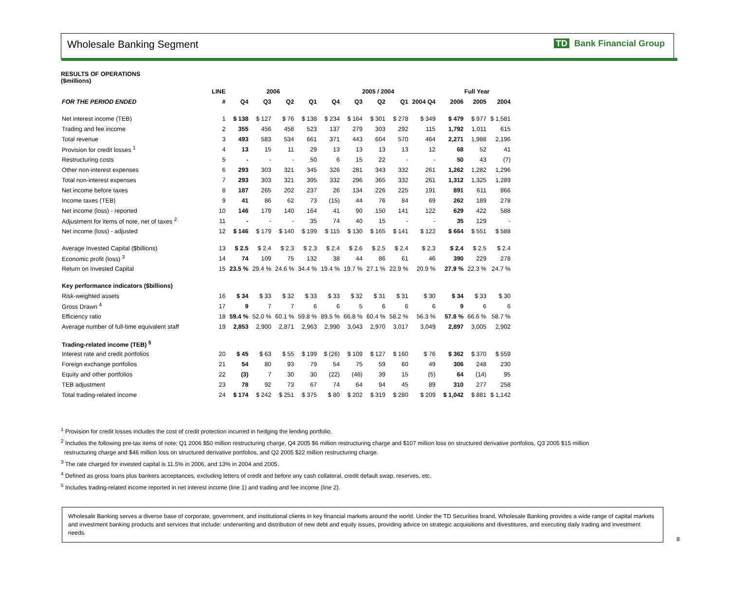Wholesale Banking Segment TD Bank Financial Group
RESULTS OF OPERATIONS
($millions)
| | LINE | 2006 | | | | 2005 / 2004 | | | | | | Full Year | | |
| --- | --- | --- | --- | --- | --- | --- | --- | --- | --- | --- | --- | --- | --- | --- |
| FOR THE PERIOD ENDED | # | Q4 | Q3 | Q2 | Q1 | Q4 | Q3 | Q2 | Q1 | 2004 Q4 | | 2006 | 2005 | 2004 |
| Net interest income (TEB) | 1 | $ 138 | $ 127 | $ 76 | $ 138 | $ 234 | $ 164 | $ 301 | $ 278 | $ 349 | | $ 479 | $ 977 | $ 1,581 |
| Trading and fee income | 2 | 355 | 456 | 458 | 523 | 137 | 279 | 303 | 292 | 115 | | 1,792 | 1,011 | 615 |
| Total revenue | 3 | 493 | 583 | 534 | 661 | 371 | 443 | 604 | 570 | 464 | | 2,271 | 1,988 | 2,196 |
| Provision for credit losses <sup>1</sup> | 4 | 13 | 15 | 11 | 29 | 13 | 13 | 13 | 13 | 12 | | 68 | 52 | 41 |
| Restructuring costs | 5 | - | - | - | 50 | 6 | 15 | 22 | - | - | | 50 | 43 | (7) |
| Other non-interest expenses | 6 | 293 | 303 | 321 | 345 | 326 | 281 | 343 | 332 | 261 | | 1,262 | 1,282 | 1,296 |
| Total non-interest expenses | 7 | 293 | 303 | 321 | 395 | 332 | 296 | 365 | 332 | 261 | | 1,312 | 1,325 | 1,289 |
| Net income before taxes | 8 | 187 | 265 | 202 | 237 | 26 | 134 | 226 | 225 | 191 | | 891 | 611 | 866 |
| Income taxes (TEB) | 9 | 41 | 86 | 62 | 73 | (15) | 44 | 76 | 84 | 69 | | 262 | 189 | 278 |
| Net income (loss) - reported | 10 | 146 | 179 | 140 | 164 | 41 | 90 | 150 | 141 | 122 | | 629 | 422 | 588 |
| Adjustment for items of note, net of taxes <sup>2</sup> | 11 | - | - | - | 35 | 74 | 40 | 15 | - | - | | 35 | 129 | - |
| Net income (loss) - adjusted | 12 | $ 146 | $ 179 | $ 140 | $ 199 | $ 115 | $ 130 | $ 165 | $ 141 | $ 122 | | $ 664 | $ 551 | $ 588 |
| Average Invested Capital ($billions) | 13 | $ 2.5 | $ 2.4 | $ 2.3 | $ 2.3 | $ 2.4 | $ 2.6 | $ 2.5 | $ 2.4 | $ 2.3 | | $ 2.4 | $ 2.5 | $ 2.4 |
| Economic profit (loss) <sup>3</sup> | 14 | 74 | 109 | 75 | 132 | 38 | 44 | 86 | 61 | 46 | | 390 | 229 | 278 |
| Return on Invested Capital | 15 | 23.5 % | 29.4 % | 24.6 % | 34.4 % | 19.4 % | 19.7 % | 27.1 % | 22.9 % | 20.9 % | | 27.9 % | 22.3 % | 24.7 % |
| Key performance indicators ($billions) | | | | | | | | | | | | | | |
| Risk-weighted assets | 16 | $ 34 | $ 33 | $ 32 | $ 33 | $ 33 | $ 32 | $ 31 | $ 31 | $ 30 | | $ 34 | $ 33 | $ 30 |
| Gross Drawn <sup>4</sup> | 17 | 9 | 7 | 7 | 6 | 6 | 5 | 6 | 6 | 6 | | 9 | 6 | 6 |
| Efficiency ratio | 18 | 59.4 % | 52.0 % | 60.1 % | 59.8 % | 89.5 % | 66.8 % | 60.4 % | 58.2 % | 56.3 % | | 57.8 % | 66.6 % | 58.7 % |
| Average number of full-time equivalent staff | 19 | 2,853 | 2,900 | 2,871 | 2,963 | 2,990 | 3,043 | 2,970 | 3,017 | 3,049 | | 2,897 | 3,005 | 2,902 |
| Trading-related income (TEB) <sup>5</sup> | | | | | | | | | | | | | | |
| Interest rate and credit portfolios | 20 | $ 45 | $ 63 | $ 55 | $ 199 | $ (26) | $ 109 | $ 127 | $ 160 | $ 76 | | $ 362 | $ 370 | $ 559 |
| Foreign exchange portfolios | 21 | 54 | 80 | 93 | 79 | 54 | 75 | 59 | 60 | 49 | | 306 | 248 | 230 |
| Equity and other portfolios | 22 | (3) | 7 | 30 | 30 | (22) | (46) | 39 | 15 | (5) | | 64 | (14) | 95 |
| TEB adjustment | 23 | 78 | 92 | 73 | 67 | 74 | 64 | 94 | 45 | 89 | | 310 | 277 | 258 |
| Total trading-related income | 24 | $ 174 | $ 242 | $ 251 | $ 375 | $ 80 | $ 202 | $ 319 | $ 280 | $ 209 | | $ 1,042 | $ 881 | $ 1,142 |
<sup>1</sup> Provision for credit losses includes the cost of credit protection incurred in hedging the lending portfolio.
<sup>2</sup> Includes the following pre-tax items of note: Q1 2006 $50 million restructuring charge, Q4 2005 $6 million restructuring charge and $107 million loss on structured derivative portfolios, Q3 2005 $15 million
restructuring charge and $46 million loss on structured derivative portfolios, and Q2 2005 $22 million restructuring charge.
<sup>3</sup> The rate charged for invested capital is 11.5% in 2006, and 13% in 2004 and 2005.
<sup>4</sup> Defined as gross loans plus bankers acceptances, excluding letters of credit and before any cash collateral, credit default swap, reserves, etc.
<sup>5</sup> Includes trading-related income reported in net interest income (line 1) and trading and fee income (line 2).
Wholesale Banking serves a diverse base of corporate, government, and institutional clients in key financial markets around the world. Under the TD Securities brand, Wholesale Banking provides a wide range of capital markets and investment banking products and services that include: underwriting and distribution of new debt and equity issues, providing advice on strategic acquisitions and divestitures, and executing daily trading and investment needs.
8